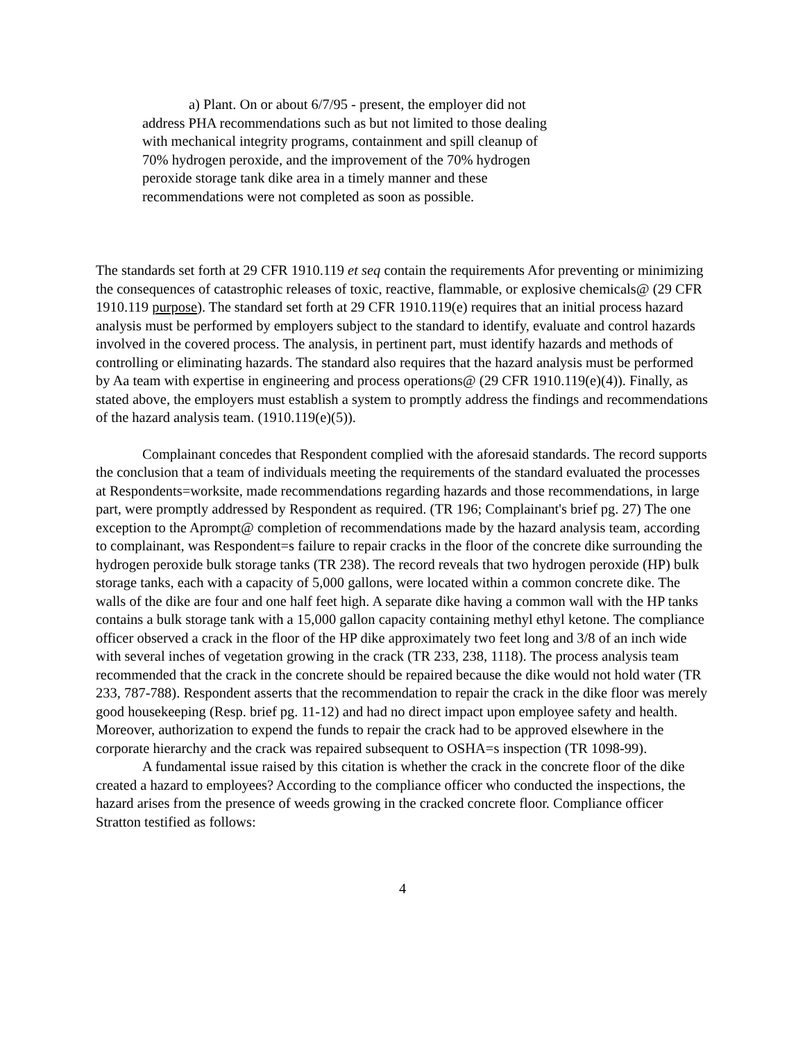a) Plant. On or about 6/7/95 - present, the employer did not address PHA recommendations such as but not limited to those dealing with mechanical integrity programs, containment and spill cleanup of 70% hydrogen peroxide, and the improvement of the 70% hydrogen peroxide storage tank dike area in a timely manner and these recommendations were not completed as soon as possible.
The standards set forth at 29 CFR 1910.119 et seq contain the requirements Afor preventing or minimizing the consequences of catastrophic releases of toxic, reactive, flammable, or explosive chemicals@ (29 CFR 1910.119 purpose). The standard set forth at 29 CFR 1910.119(e) requires that an initial process hazard analysis must be performed by employers subject to the standard to identify, evaluate and control hazards involved in the covered process. The analysis, in pertinent part, must identify hazards and methods of controlling or eliminating hazards. The standard also requires that the hazard analysis must be performed by Aa team with expertise in engineering and process operations@ (29 CFR 1910.119(e)(4)). Finally, as stated above, the employers must establish a system to promptly address the findings and recommendations of the hazard analysis team. (1910.119(e)(5)).
Complainant concedes that Respondent complied with the aforesaid standards. The record supports the conclusion that a team of individuals meeting the requirements of the standard evaluated the processes at Respondents=worksite, made recommendations regarding hazards and those recommendations, in large part, were promptly addressed by Respondent as required. (TR 196; Complainant's brief pg. 27) The one exception to the Aprompt@ completion of recommendations made by the hazard analysis team, according to complainant, was Respondent=s failure to repair cracks in the floor of the concrete dike surrounding the hydrogen peroxide bulk storage tanks (TR 238). The record reveals that two hydrogen peroxide (HP) bulk storage tanks, each with a capacity of 5,000 gallons, were located within a common concrete dike. The walls of the dike are four and one half feet high. A separate dike having a common wall with the HP tanks contains a bulk storage tank with a 15,000 gallon capacity containing methyl ethyl ketone. The compliance officer observed a crack in the floor of the HP dike approximately two feet long and 3/8 of an inch wide with several inches of vegetation growing in the crack (TR 233, 238, 1118). The process analysis team recommended that the crack in the concrete should be repaired because the dike would not hold water (TR 233, 787-788). Respondent asserts that the recommendation to repair the crack in the dike floor was merely good housekeeping (Resp. brief pg. 11-12) and had no direct impact upon employee safety and health. Moreover, authorization to expend the funds to repair the crack had to be approved elsewhere in the corporate hierarchy and the crack was repaired subsequent to OSHA=s inspection (TR 1098-99).
A fundamental issue raised by this citation is whether the crack in the concrete floor of the dike created a hazard to employees? According to the compliance officer who conducted the inspections, the hazard arises from the presence of weeds growing in the cracked concrete floor. Compliance officer Stratton testified as follows:
4